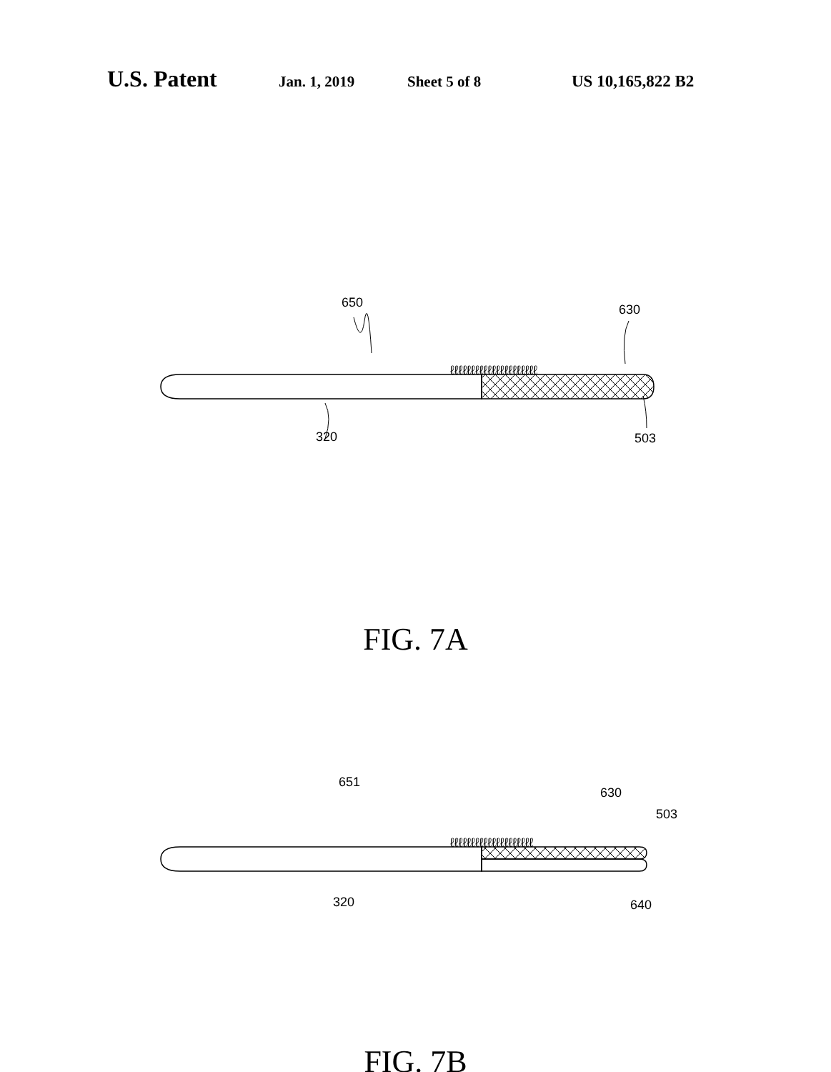U.S. Patent Jan. 1, 2019 Sheet 5 of 8 US 10,165,822 B2
650
630
320
503
ℓℓℓℓℓℓℓℓℓℓℓℓℓℓℓℓℓℓℓℓℓ
FIG. 7A
651
630
503
320
640
ℓℓℓℓℓℓℓℓℓℓℓℓℓℓℓℓℓℓℓℓ
FIG. 7B